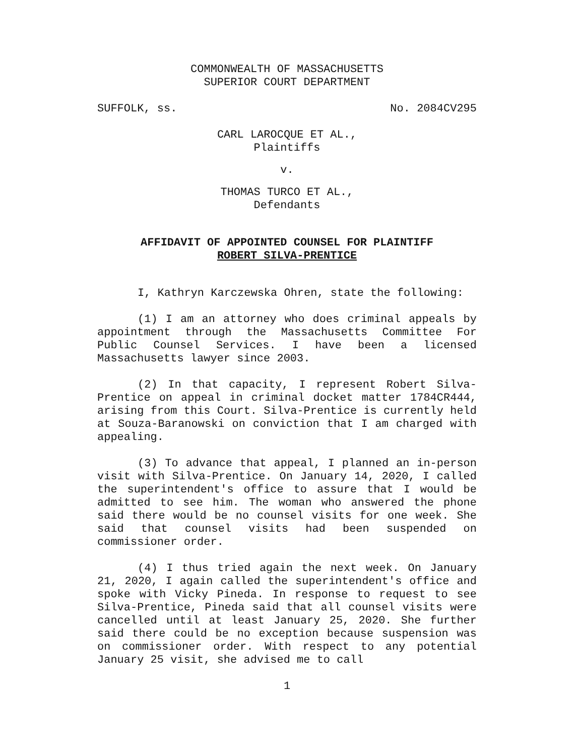COMMONWEALTH OF MASSACHUSETTS
SUPERIOR COURT DEPARTMENT
SUFFOLK, ss. No. 2084CV295
CARL LAROCQUE ET AL.,
Plaintiffs
v.
THOMAS TURCO ET AL.,
Defendants
AFFIDAVIT OF APPOINTED COUNSEL FOR PLAINTIFF
ROBERT SILVA-PRENTICE
I, Kathryn Karczewska Ohren, state the following:
(1) I am an attorney who does criminal appeals by appointment through the Massachusetts Committee For Public Counsel Services. I have been a licensed Massachusetts lawyer since 2003.
(2) In that capacity, I represent Robert Silva-Prentice on appeal in criminal docket matter 1784CR444, arising from this Court. Silva-Prentice is currently held at Souza-Baranowski on conviction that I am charged with appealing.
(3) To advance that appeal, I planned an in-person visit with Silva-Prentice. On January 14, 2020, I called the superintendent's office to assure that I would be admitted to see him. The woman who answered the phone said there would be no counsel visits for one week. She said that counsel visits had been suspended on commissioner order.
(4) I thus tried again the next week. On January 21, 2020, I again called the superintendent's office and spoke with Vicky Pineda. In response to request to see Silva-Prentice, Pineda said that all counsel visits were cancelled until at least January 25, 2020. She further said there could be no exception because suspension was on commissioner order. With respect to any potential January 25 visit, she advised me to call
1